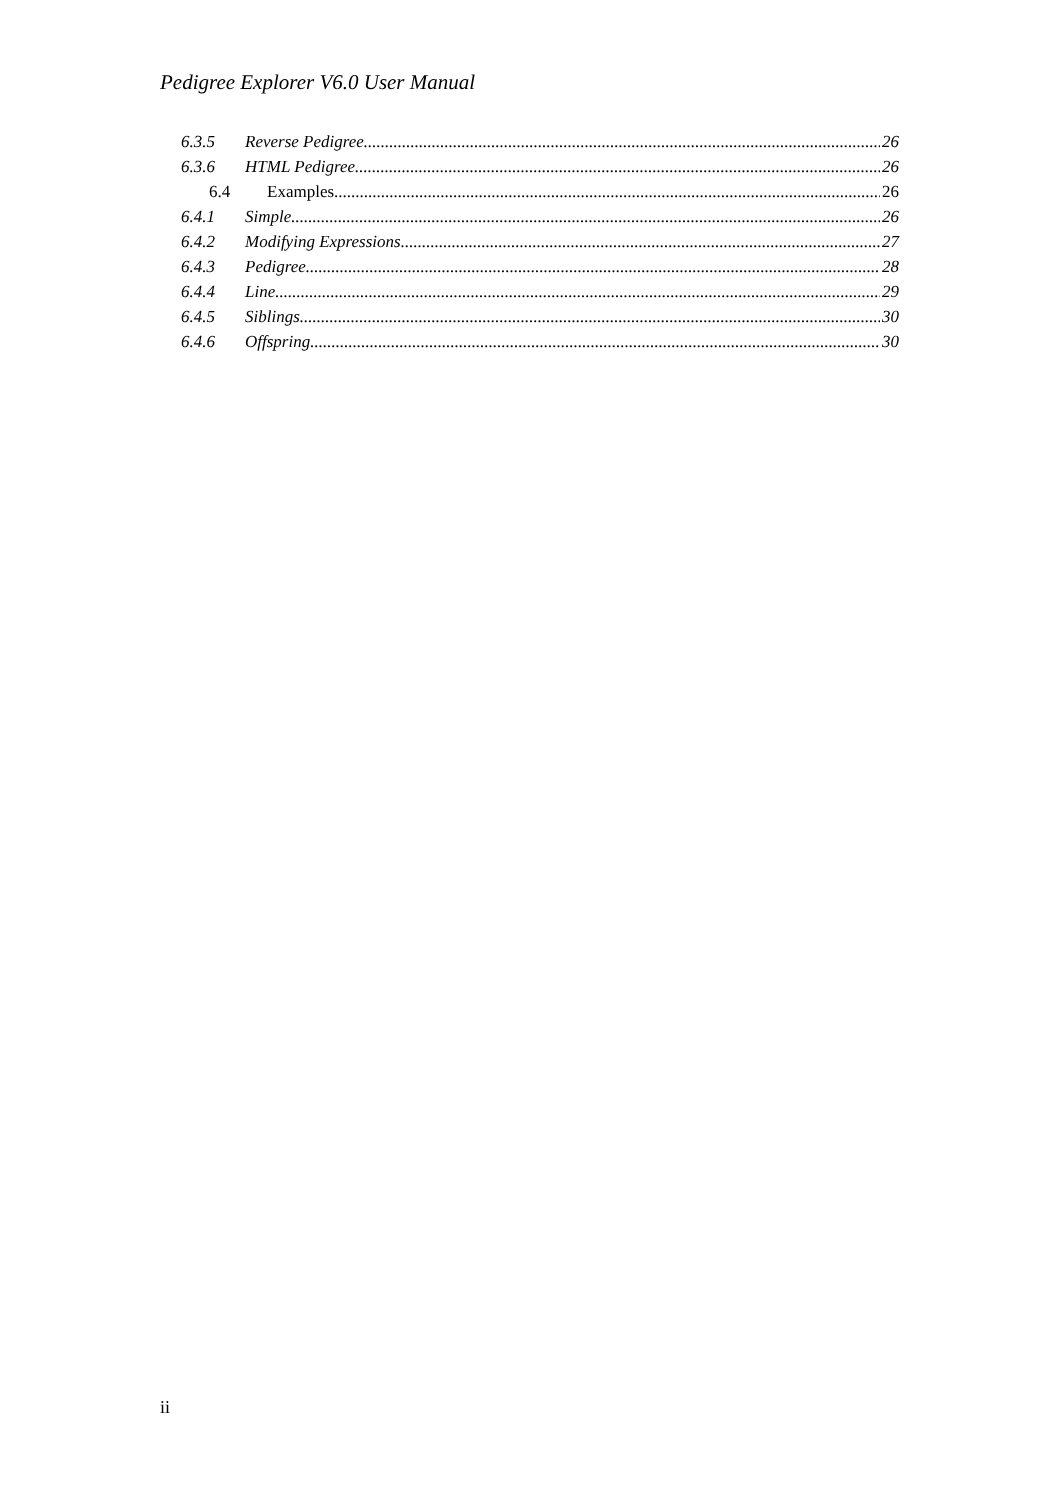Pedigree Explorer V6.0 User Manual
6.3.5 Reverse Pedigree 26
6.3.6 HTML Pedigree 26
6.4 Examples 26
6.4.1 Simple 26
6.4.2 Modifying Expressions 27
6.4.3 Pedigree 28
6.4.4 Line 29
6.4.5 Siblings 30
6.4.6 Offspring 30
ii